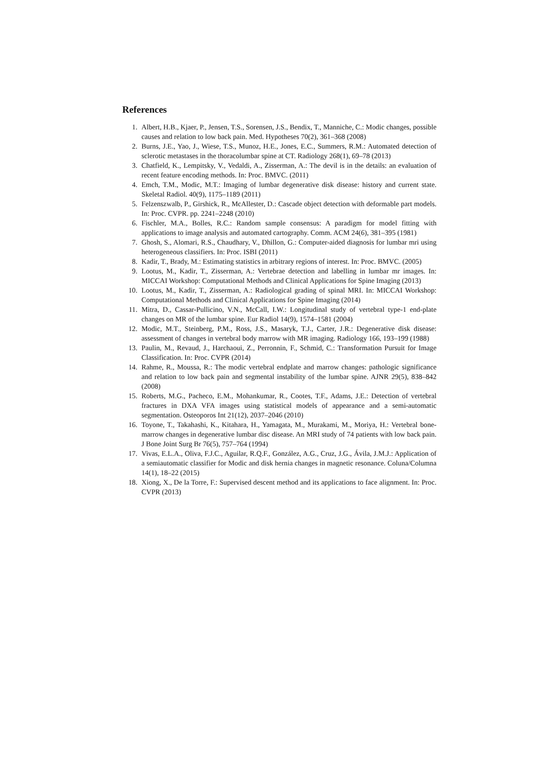References
1. Albert, H.B., Kjaer, P., Jensen, T.S., Sorensen, J.S., Bendix, T., Manniche, C.: Modic changes, possible causes and relation to low back pain. Med. Hypotheses 70(2), 361–368 (2008)
2. Burns, J.E., Yao, J., Wiese, T.S., Munoz, H.E., Jones, E.C., Summers, R.M.: Automated detection of sclerotic metastases in the thoracolumbar spine at CT. Radiology 268(1), 69–78 (2013)
3. Chatfield, K., Lempitsky, V., Vedaldi, A., Zisserman, A.: The devil is in the details: an evaluation of recent feature encoding methods. In: Proc. BMVC. (2011)
4. Emch, T.M., Modic, M.T.: Imaging of lumbar degenerative disk disease: history and current state. Skeletal Radiol. 40(9), 1175–1189 (2011)
5. Felzenszwalb, P., Girshick, R., McAllester, D.: Cascade object detection with deformable part models. In: Proc. CVPR. pp. 2241–2248 (2010)
6. Fischler, M.A., Bolles, R.C.: Random sample consensus: A paradigm for model fitting with applications to image analysis and automated cartography. Comm. ACM 24(6), 381–395 (1981)
7. Ghosh, S., Alomari, R.S., Chaudhary, V., Dhillon, G.: Computer-aided diagnosis for lumbar mri using heterogeneous classifiers. In: Proc. ISBI (2011)
8. Kadir, T., Brady, M.: Estimating statistics in arbitrary regions of interest. In: Proc. BMVC. (2005)
9. Lootus, M., Kadir, T., Zisserman, A.: Vertebrae detection and labelling in lumbar mr images. In: MICCAI Workshop: Computational Methods and Clinical Applications for Spine Imaging (2013)
10. Lootus, M., Kadir, T., Zisserman, A.: Radiological grading of spinal MRI. In: MICCAI Workshop: Computational Methods and Clinical Applications for Spine Imaging (2014)
11. Mitra, D., Cassar-Pullicino, V.N., McCall, I.W.: Longitudinal study of vertebral type-1 end-plate changes on MR of the lumbar spine. Eur Radiol 14(9), 1574–1581 (2004)
12. Modic, M.T., Steinberg, P.M., Ross, J.S., Masaryk, T.J., Carter, J.R.: Degenerative disk disease: assessment of changes in vertebral body marrow with MR imaging. Radiology 166, 193–199 (1988)
13. Paulin, M., Revaud, J., Harchaoui, Z., Perronnin, F., Schmid, C.: Transformation Pursuit for Image Classification. In: Proc. CVPR (2014)
14. Rahme, R., Moussa, R.: The modic vertebral endplate and marrow changes: pathologic significance and relation to low back pain and segmental instability of the lumbar spine. AJNR 29(5), 838–842 (2008)
15. Roberts, M.G., Pacheco, E.M., Mohankumar, R., Cootes, T.F., Adams, J.E.: Detection of vertebral fractures in DXA VFA images using statistical models of appearance and a semi-automatic segmentation. Osteoporos Int 21(12), 2037–2046 (2010)
16. Toyone, T., Takahashi, K., Kitahara, H., Yamagata, M., Murakami, M., Moriya, H.: Vertebral bone-marrow changes in degenerative lumbar disc disease. An MRI study of 74 patients with low back pain. J Bone Joint Surg Br 76(5), 757–764 (1994)
17. Vivas, E.L.A., Oliva, F.J.C., Aguilar, R.Q.F., González, A.G., Cruz, J.G., Ávila, J.M.J.: Application of a semiautomatic classifier for Modic and disk hernia changes in magnetic resonance. Coluna/Columna 14(1), 18–22 (2015)
18. Xiong, X., De la Torre, F.: Supervised descent method and its applications to face alignment. In: Proc. CVPR (2013)